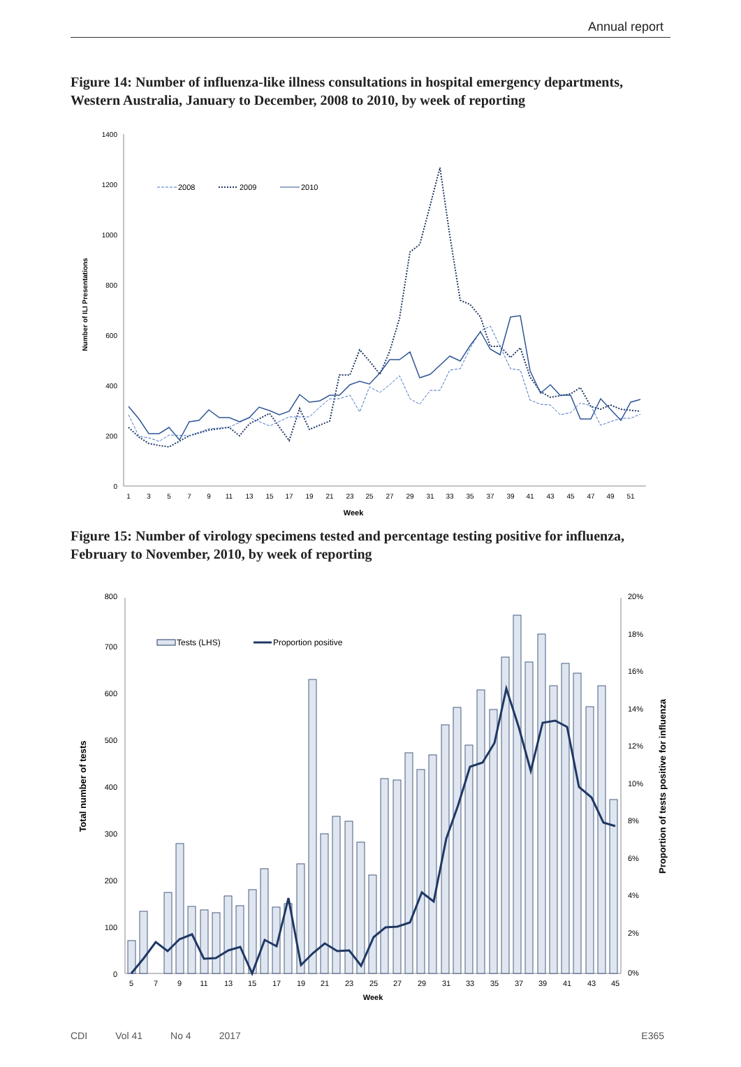Annual report
Figure 14: Number of influenza-like illness consultations in hospital emergency departments, Western Australia, January to December, 2008 to 2010, by week of reporting
1400
1200
1000
800
600
400
200
0
1
3
5
7
9
11
13
15
17
19
21
23
25
27
29
31
33
35
37
39
41
43
45
47
49
51
Week
Number of ILI Presentations
2008
2009
2010
Figure 15: Number of virology specimens tested and percentage testing positive for influenza, February to November, 2010, by week of reporting
800
700
600
500
400
300
200
100
0
20%
18%
16%
14%
12%
10%
8%
6%
4%
2%
0%
5
7
9
11
13
15
17
19
21
23
25
27
29
31
33
35
37
39
41
43
45
Week
Total number of tests
Proportion of tests positive for influenza
Tests (LHS)
Proportion positive
CDI Vol 41 No 4 2017 E365